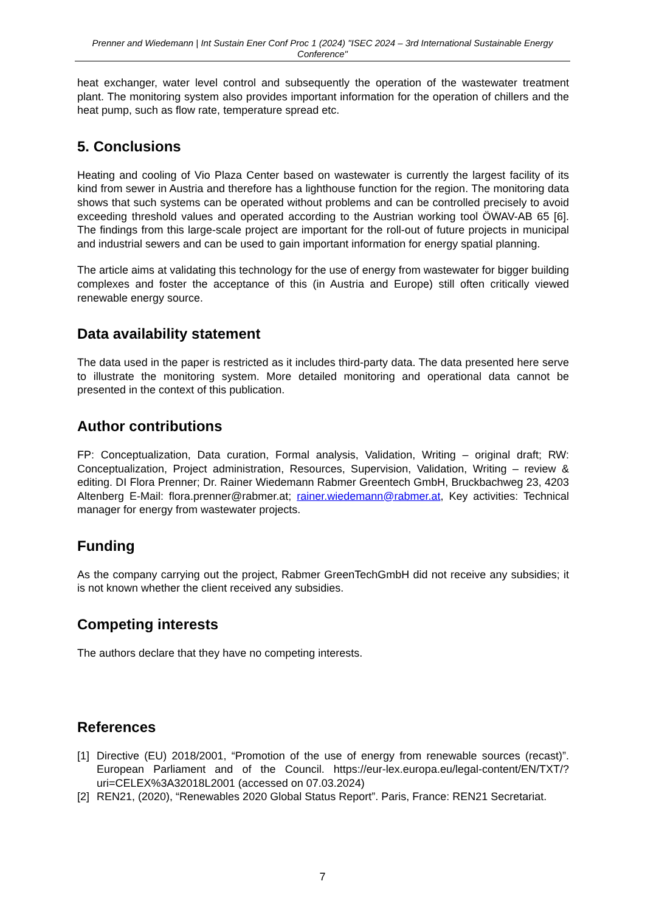Prenner and Wiedemann | Int Sustain Ener Conf Proc 1 (2024) "ISEC 2024 – 3rd International Sustainable Energy Conference"
heat exchanger, water level control and subsequently the operation of the wastewater treatment plant. The monitoring system also provides important information for the operation of chillers and the heat pump, such as flow rate, temperature spread etc.
5. Conclusions
Heating and cooling of Vio Plaza Center based on wastewater is currently the largest facility of its kind from sewer in Austria and therefore has a lighthouse function for the region. The monitoring data shows that such systems can be operated without problems and can be controlled precisely to avoid exceeding threshold values and operated according to the Austrian working tool ÖWAV-AB 65 [6]. The findings from this large-scale project are important for the roll-out of future projects in municipal and industrial sewers and can be used to gain important information for energy spatial planning.
The article aims at validating this technology for the use of energy from wastewater for bigger building complexes and foster the acceptance of this (in Austria and Europe) still often critically viewed renewable energy source.
Data availability statement
The data used in the paper is restricted as it includes third-party data. The data presented here serve to illustrate the monitoring system. More detailed monitoring and operational data cannot be presented in the context of this publication.
Author contributions
FP: Conceptualization, Data curation, Formal analysis, Validation, Writing – original draft; RW: Conceptualization, Project administration, Resources, Supervision, Validation, Writing – review & editing. DI Flora Prenner; Dr. Rainer Wiedemann Rabmer Greentech GmbH, Bruckbachweg 23, 4203 Altenberg E-Mail: flora.prenner@rabmer.at; rainer.wiedemann@rabmer.at, Key activities: Technical manager for energy from wastewater projects.
Funding
As the company carrying out the project, Rabmer GreenTechGmbH did not receive any subsidies; it is not known whether the client received any subsidies.
Competing interests
The authors declare that they have no competing interests.
References
[1] Directive (EU) 2018/2001, “Promotion of the use of energy from renewable sources (recast)”. European Parliament and of the Council. https://eur-lex.europa.eu/legal-content/EN/TXT/?uri=CELEX%3A32018L2001 (accessed on 07.03.2024)
[2] REN21, (2020), “Renewables 2020 Global Status Report”. Paris, France: REN21 Secretariat.
7